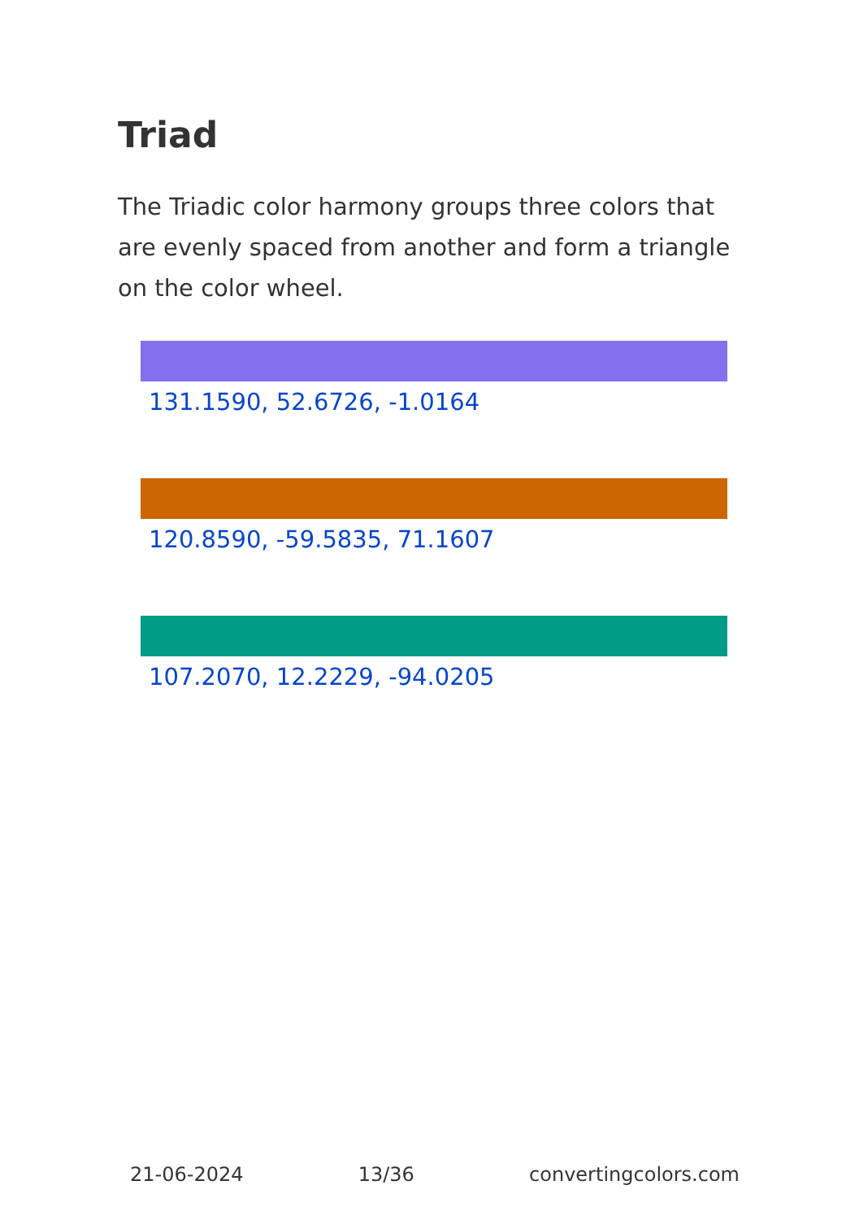Triad
The Triadic color harmony groups three colors that are evenly spaced from another and form a triangle on the color wheel.
131.1590, 52.6726, -1.0164
120.8590, -59.5835, 71.1607
107.2070, 12.2229, -94.0205
21-06-2024 13/36 convertingcolors.com